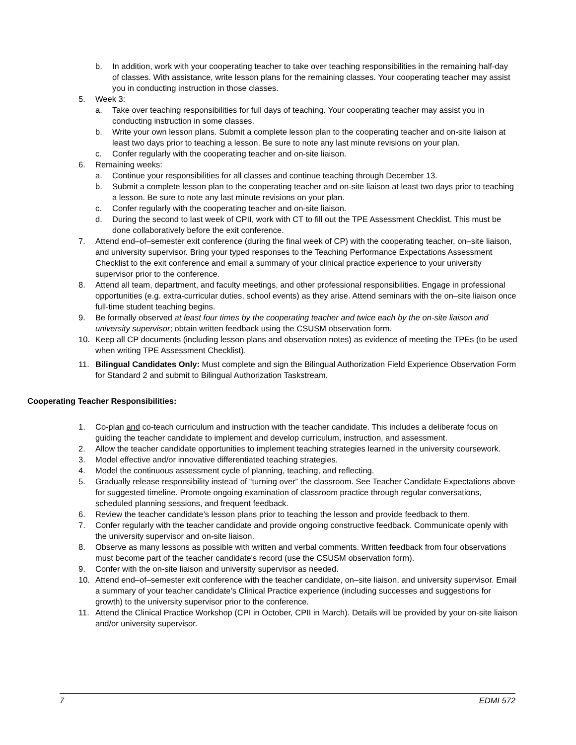b. In addition, work with your cooperating teacher to take over teaching responsibilities in the remaining half-day of classes. With assistance, write lesson plans for the remaining classes. Your cooperating teacher may assist you in conducting instruction in those classes.
5. Week 3:
a. Take over teaching responsibilities for full days of teaching. Your cooperating teacher may assist you in conducting instruction in some classes.
b. Write your own lesson plans. Submit a complete lesson plan to the cooperating teacher and on-site liaison at least two days prior to teaching a lesson. Be sure to note any last minute revisions on your plan.
c. Confer regularly with the cooperating teacher and on-site liaison.
6. Remaining weeks:
a. Continue your responsibilities for all classes and continue teaching through December 13.
b. Submit a complete lesson plan to the cooperating teacher and on-site liaison at least two days prior to teaching a lesson. Be sure to note any last minute revisions on your plan.
c. Confer regularly with the cooperating teacher and on-site liaison.
d. During the second to last week of CPII, work with CT to fill out the TPE Assessment Checklist. This must be done collaboratively before the exit conference.
7. Attend end–of–semester exit conference (during the final week of CP) with the cooperating teacher, on–site liaison, and university supervisor. Bring your typed responses to the Teaching Performance Expectations Assessment Checklist to the exit conference and email a summary of your clinical practice experience to your university supervisor prior to the conference.
8. Attend all team, department, and faculty meetings, and other professional responsibilities. Engage in professional opportunities (e.g. extra-curricular duties, school events) as they arise. Attend seminars with the on–site liaison once full-time student teaching begins.
9. Be formally observed at least four times by the cooperating teacher and twice each by the on-site liaison and university supervisor; obtain written feedback using the CSUSM observation form.
10. Keep all CP documents (including lesson plans and observation notes) as evidence of meeting the TPEs (to be used when writing TPE Assessment Checklist).
11. Bilingual Candidates Only: Must complete and sign the Bilingual Authorization Field Experience Observation Form for Standard 2 and submit to Bilingual Authorization Taskstream.
Cooperating Teacher Responsibilities:
1. Co-plan and co-teach curriculum and instruction with the teacher candidate. This includes a deliberate focus on guiding the teacher candidate to implement and develop curriculum, instruction, and assessment.
2. Allow the teacher candidate opportunities to implement teaching strategies learned in the university coursework.
3. Model effective and/or innovative differentiated teaching strategies.
4. Model the continuous assessment cycle of planning, teaching, and reflecting.
5. Gradually release responsibility instead of “turning over” the classroom. See Teacher Candidate Expectations above for suggested timeline. Promote ongoing examination of classroom practice through regular conversations, scheduled planning sessions, and frequent feedback.
6. Review the teacher candidate’s lesson plans prior to teaching the lesson and provide feedback to them.
7. Confer regularly with the teacher candidate and provide ongoing constructive feedback. Communicate openly with the university supervisor and on-site liaison.
8. Observe as many lessons as possible with written and verbal comments. Written feedback from four observations must become part of the teacher candidate's record (use the CSUSM observation form).
9. Confer with the on-site liaison and university supervisor as needed.
10. Attend end–of–semester exit conference with the teacher candidate, on–site liaison, and university supervisor. Email a summary of your teacher candidate’s Clinical Practice experience (including successes and suggestions for growth) to the university supervisor prior to the conference.
11. Attend the Clinical Practice Workshop (CPI in October, CPII in March). Details will be provided by your on-site liaison and/or university supervisor.
7 EDMI 572